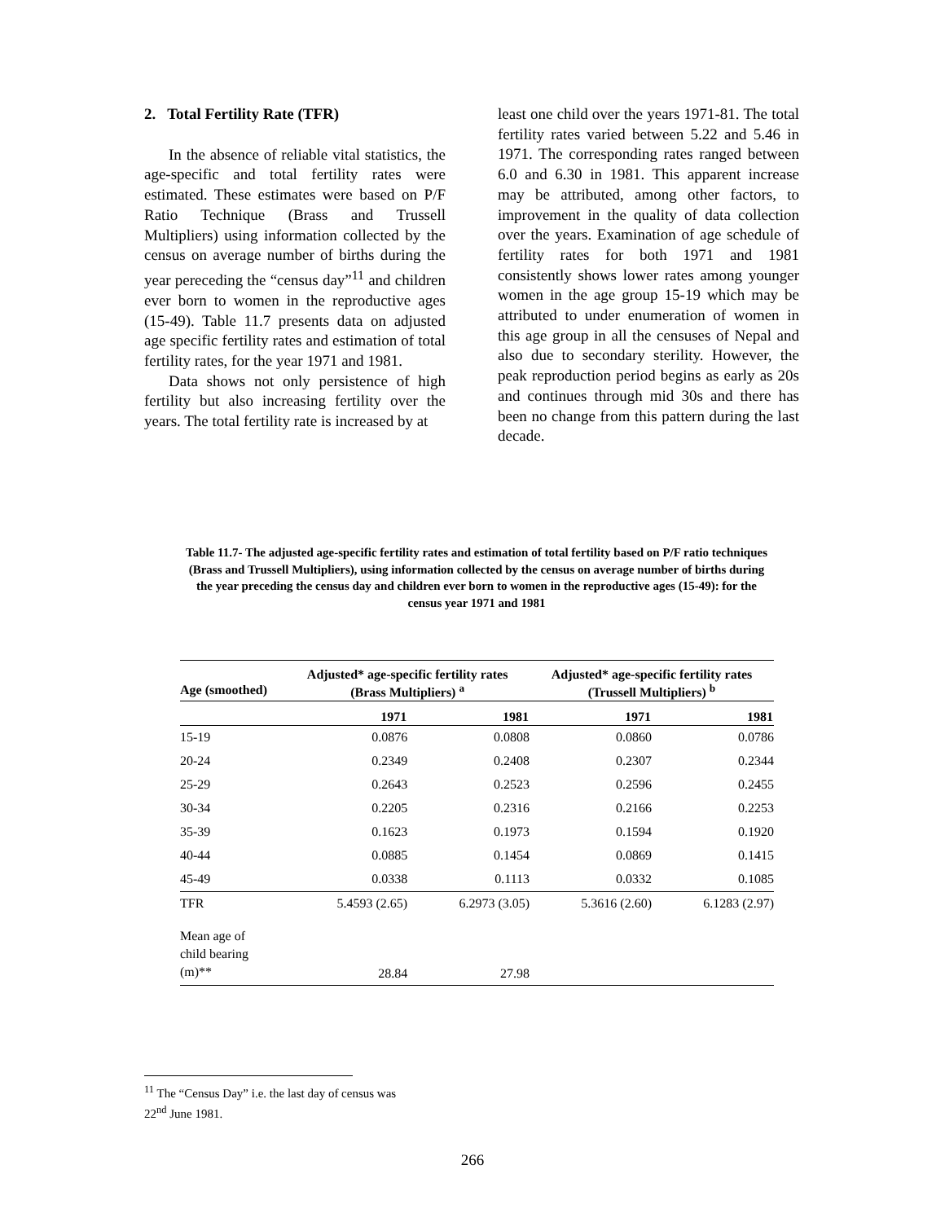2. Total Fertility Rate (TFR)
In the absence of reliable vital statistics, the age-specific and total fertility rates were estimated. These estimates were based on P/F Ratio Technique (Brass and Trussell Multipliers) using information collected by the census on average number of births during the year pereceding the “census day”<sup>11</sup> and children ever born to women in the reproductive ages (15-49). Table 11.7 presents data on adjusted age specific fertility rates and estimation of total fertility rates, for the year 1971 and 1981.
Data shows not only persistence of high fertility but also increasing fertility over the years. The total fertility rate is increased by at
least one child over the years 1971-81. The total fertility rates varied between 5.22 and 5.46 in 1971. The corresponding rates ranged between 6.0 and 6.30 in 1981. This apparent increase may be attributed, among other factors, to improvement in the quality of data collection over the years. Examination of age schedule of fertility rates for both 1971 and 1981 consistently shows lower rates among younger women in the age group 15-19 which may be attributed to under enumeration of women in this age group in all the censuses of Nepal and also due to secondary sterility. However, the peak reproduction period begins as early as 20s and continues through mid 30s and there has been no change from this pattern during the last decade.
Table 11.7- The adjusted age-specific fertility rates and estimation of total fertility based on P/F ratio techniques (Brass and Trussell Multipliers), using information collected by the census on average number of births during the year preceding the census day and children ever born to women in the reproductive ages (15-49): for the
census year 1971 and 1981
| Age (smoothed) | Adjusted* age-specific fertility rates (Brass Multipliers) <sup>a</sup> | | Adjusted* age-specific fertility rates (Trussell Multipliers) <sup>b</sup> | |
| --- | --- | --- | --- | --- |
| | 1971 | 1981 | 1971 | 1981 |
| 15-19 | 0.0876 | 0.0808 | 0.0860 | 0.0786 |
| 20-24 | 0.2349 | 0.2408 | 0.2307 | 0.2344 |
| 25-29 | 0.2643 | 0.2523 | 0.2596 | 0.2455 |
| 30-34 | 0.2205 | 0.2316 | 0.2166 | 0.2253 |
| 35-39 | 0.1623 | 0.1973 | 0.1594 | 0.1920 |
| 40-44 | 0.0885 | 0.1454 | 0.0869 | 0.1415 |
| 45-49 | 0.0338 | 0.1113 | 0.0332 | 0.1085 |
| TFR | 5.4593 (2.65) | 6.2973 (3.05) | 5.3616 (2.60) | 6.1283 (2.97) |
| Mean age of child bearing (m)** | 28.84 | 27.98 | | |
<sup>11</sup> The “Census Day” i.e. the last day of census was
22<sup>nd</sup> June 1981.
266